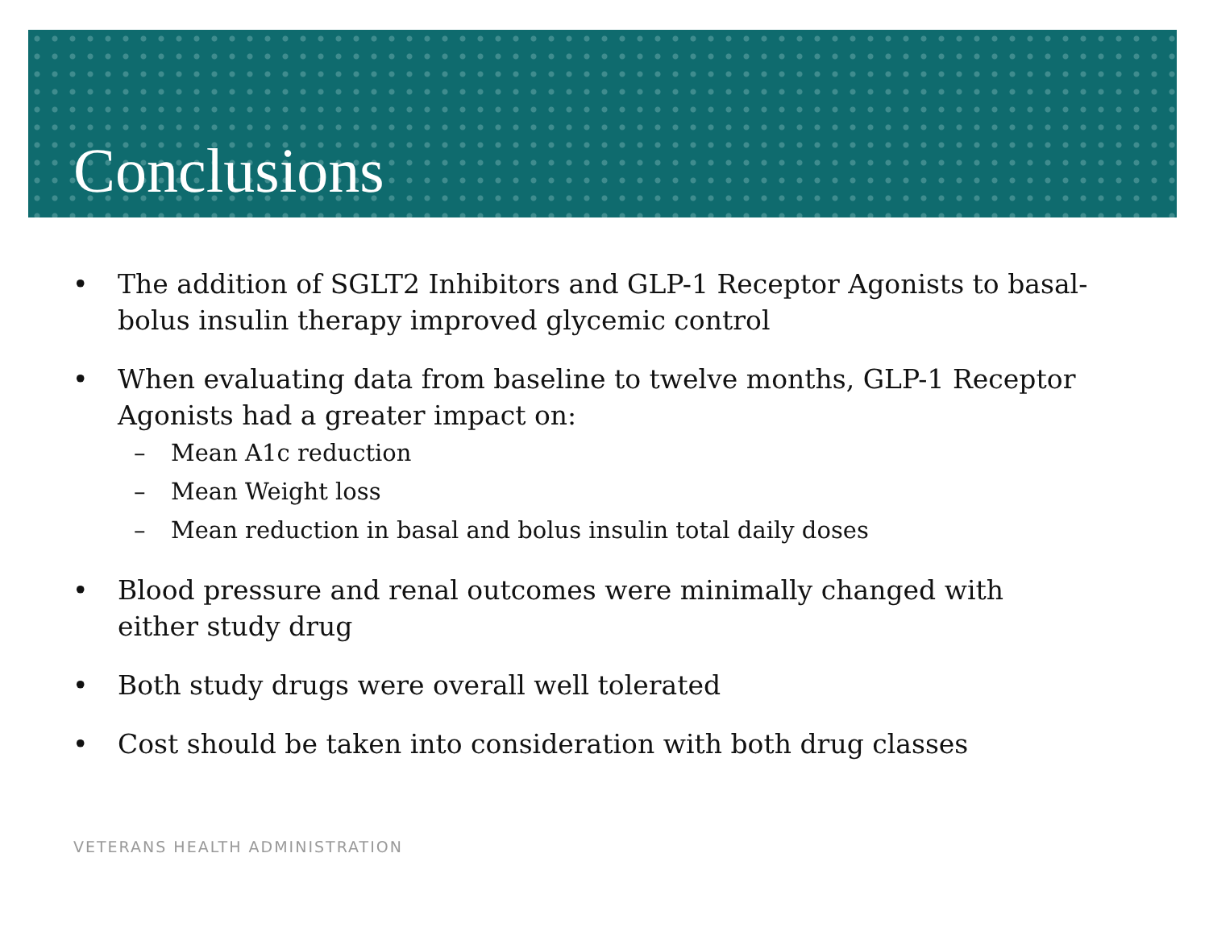Conclusions
• The addition of SGLT2 Inhibitors and GLP-1 Receptor Agonists to basal-bolus insulin therapy improved glycemic control
• When evaluating data from baseline to twelve months, GLP-1 Receptor Agonists had a greater impact on:
– Mean A1c reduction
– Mean Weight loss
– Mean reduction in basal and bolus insulin total daily doses
• Blood pressure and renal outcomes were minimally changed with either study drug
• Both study drugs were overall well tolerated
• Cost should be taken into consideration with both drug classes
VETERANS HEALTH ADMINISTRATION